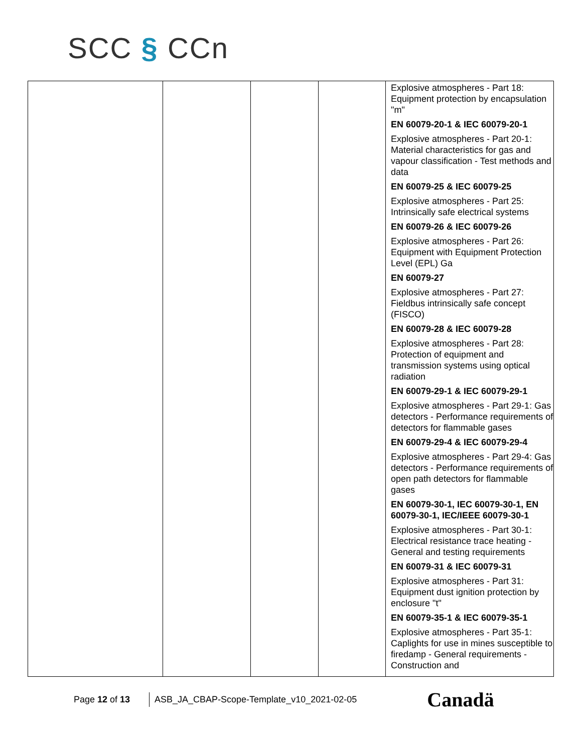SCC § CCn
| | | | | Explosive atmospheres - Part 18: Equipment protection by encapsulation "m" EN 60079-20-1 & IEC 60079-20-1 Explosive atmospheres - Part 20-1: Material characteristics for gas and vapour classification - Test methods and data EN 60079-25 & IEC 60079-25 Explosive atmospheres - Part 25: Intrinsically safe electrical systems EN 60079-26 & IEC 60079-26 Explosive atmospheres - Part 26: Equipment with Equipment Protection Level (EPL) Ga EN 60079-27 Explosive atmospheres - Part 27: Fieldbus intrinsically safe concept (FISCO) EN 60079-28 & IEC 60079-28 Explosive atmospheres - Part 28: Protection of equipment and transmission systems using optical radiation EN 60079-29-1 & IEC 60079-29-1 Explosive atmospheres - Part 29-1: Gas detectors - Performance requirements of detectors for flammable gases EN 60079-29-4 & IEC 60079-29-4 Explosive atmospheres - Part 29-4: Gas detectors - Performance requirements of open path detectors for flammable gases EN 60079-30-1, IEC 60079-30-1, EN 60079-30-1, IEC/IEEE 60079-30-1 Explosive atmospheres - Part 30-1: Electrical resistance trace heating - General and testing requirements EN 60079-31 & IEC 60079-31 Explosive atmospheres - Part 31: Equipment dust ignition protection by enclosure "t" EN 60079-35-1 & IEC 60079-35-1 Explosive atmospheres - Part 35-1: Caplights for use in mines susceptible to firedamp - General requirements - Construction and |
Page 12 of 13
ASB_JA_CBAP-Scope-Template_v10_2021-02-05
Canadä